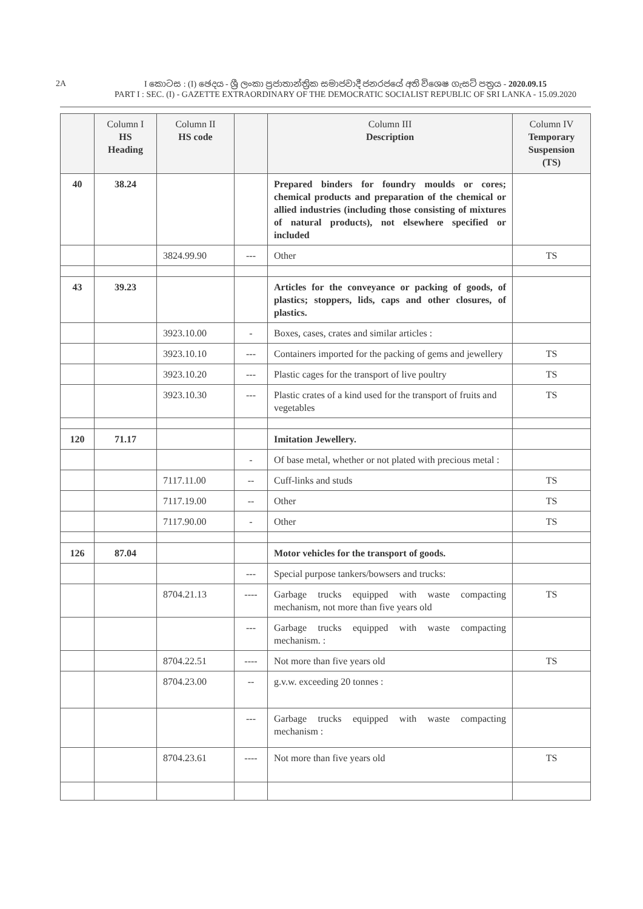2A
I කොටස : (I) ඡෙදය - ශ්‍රී ලංකා ප්‍රජාතාන්ත්‍රික සමාජවාදී ජනරජයේ අති විශෙෂ ගැසට් පත්‍රය - 2020.09.15
PART I : SEC. (I) - GAZETTE EXTRAORDINARY OF THE DEMOCRATIC SOCIALIST REPUBLIC OF SRI LANKA - 15.09.2020
| | Column I HS Heading | Column II HS code | | Column III Description | Column IV Temporary Suspension (TS) |
| --- | --- | --- | --- | --- | --- |
| 40 | 38.24 | | | Prepared binders for foundry moulds or cores; chemical products and preparation of the chemical or allied industries (including those consisting of mixtures of natural products), not elsewhere specified or included | |
| | | 3824.99.90 | --- | Other | TS |
| 43 | 39.23 | | | Articles for the conveyance or packing of goods, of plastics; stoppers, lids, caps and other closures, of plastics. | |
| | | 3923.10.00 | - | Boxes, cases, crates and similar articles : | |
| | | 3923.10.10 | --- | Containers imported for the packing of gems and jewellery | TS |
| | | 3923.10.20 | --- | Plastic cages for the transport of live poultry | TS |
| | | 3923.10.30 | --- | Plastic crates of a kind used for the transport of fruits and vegetables | TS |
| 120 | 71.17 | | | Imitation Jewellery. | |
| | | | - | Of base metal, whether or not plated with precious metal : | |
| | | 7117.11.00 | -- | Cuff-links and studs | TS |
| | | 7117.19.00 | -- | Other | TS |
| | | 7117.90.00 | - | Other | TS |
| 126 | 87.04 | | | Motor vehicles for the transport of goods. | |
| | | | --- | Special purpose tankers/bowsers and trucks: | |
| | | 8704.21.13 | ---- | Garbage trucks equipped with waste compacting mechanism, not more than five years old | TS |
| | | | --- | Garbage trucks equipped with waste compacting mechanism. : | |
| | | 8704.22.51 | ---- | Not more than five years old | TS |
| | | 8704.23.00 | -- | g.v.w. exceeding 20 tonnes : | |
| | | | --- | Garbage trucks equipped with waste compacting mechanism : | |
| | | 8704.23.61 | ---- | Not more than five years old | TS |